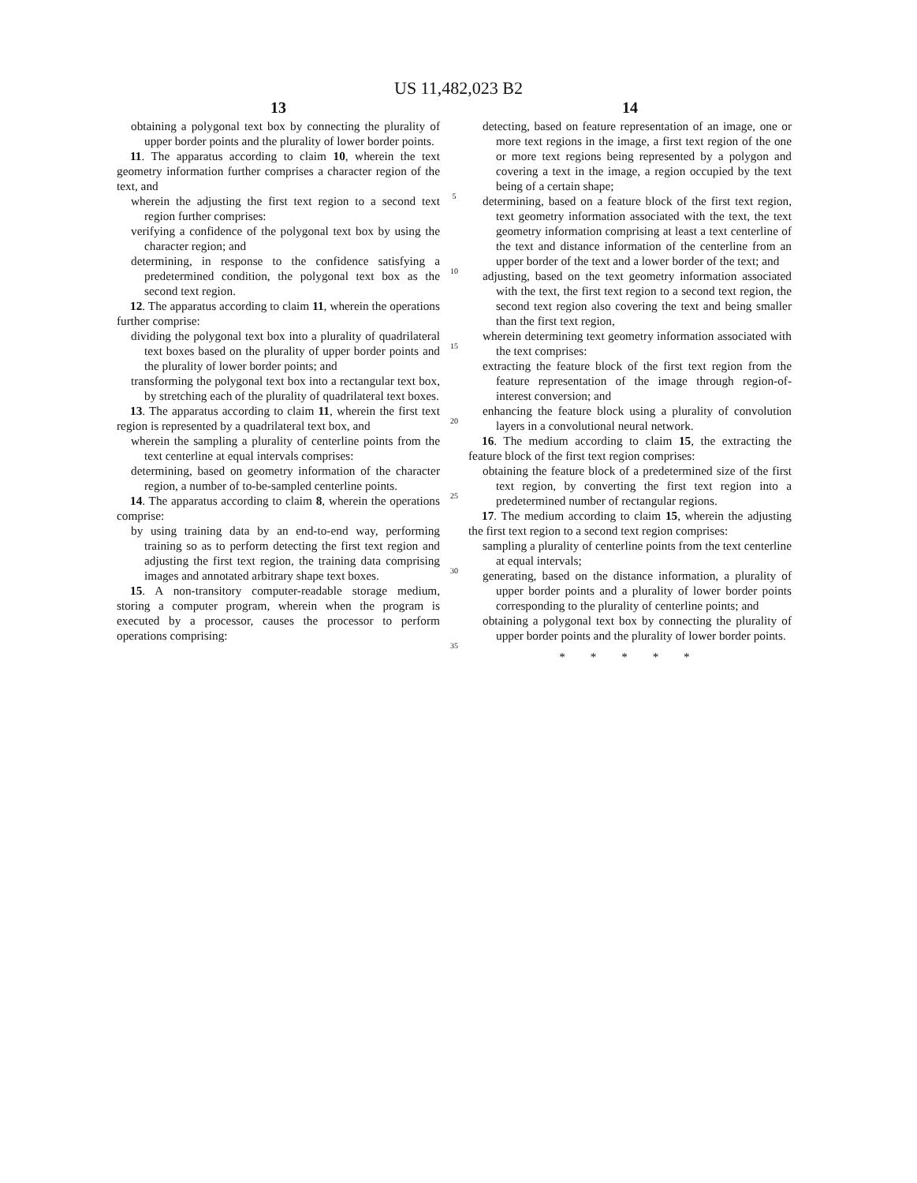US 11,482,023 B2
13
obtaining a polygonal text box by connecting the plurality of upper border points and the plurality of lower border points.
11. The apparatus according to claim 10, wherein the text geometry information further comprises a character region of the text, and
wherein the adjusting the first text region to a second text region further comprises:
verifying a confidence of the polygonal text box by using the character region; and
determining, in response to the confidence satisfying a predetermined condition, the polygonal text box as the second text region.
12. The apparatus according to claim 11, wherein the operations further comprise:
dividing the polygonal text box into a plurality of quadrilateral text boxes based on the plurality of upper border points and the plurality of lower border points; and
transforming the polygonal text box into a rectangular text box, by stretching each of the plurality of quadrilateral text boxes.
13. The apparatus according to claim 11, wherein the first text region is represented by a quadrilateral text box, and
wherein the sampling a plurality of centerline points from the text centerline at equal intervals comprises:
determining, based on geometry information of the character region, a number of to-be-sampled centerline points.
14. The apparatus according to claim 8, wherein the operations comprise:
by using training data by an end-to-end way, performing training so as to perform detecting the first text region and adjusting the first text region, the training data comprising images and annotated arbitrary shape text boxes.
15. A non-transitory computer-readable storage medium, storing a computer program, wherein when the program is executed by a processor, causes the processor to perform operations comprising:
5
10
15
20
25
30
35
14
detecting, based on feature representation of an image, one or more text regions in the image, a first text region of the one or more text regions being represented by a polygon and covering a text in the image, a region occupied by the text being of a certain shape;
determining, based on a feature block of the first text region, text geometry information associated with the text, the text geometry information comprising at least a text centerline of the text and distance information of the centerline from an upper border of the text and a lower border of the text; and
adjusting, based on the text geometry information associated with the text, the first text region to a second text region, the second text region also covering the text and being smaller than the first text region,
wherein determining text geometry information associated with the text comprises:
extracting the feature block of the first text region from the feature representation of the image through region-of-interest conversion; and
enhancing the feature block using a plurality of convolution layers in a convolutional neural network.
16. The medium according to claim 15, the extracting the feature block of the first text region comprises:
obtaining the feature block of a predetermined size of the first text region, by converting the first text region into a predetermined number of rectangular regions.
17. The medium according to claim 15, wherein the adjusting the first text region to a second text region comprises:
sampling a plurality of centerline points from the text centerline at equal intervals;
generating, based on the distance information, a plurality of upper border points and a plurality of lower border points corresponding to the plurality of centerline points; and
obtaining a polygonal text box by connecting the plurality of upper border points and the plurality of lower border points.
* * * * *